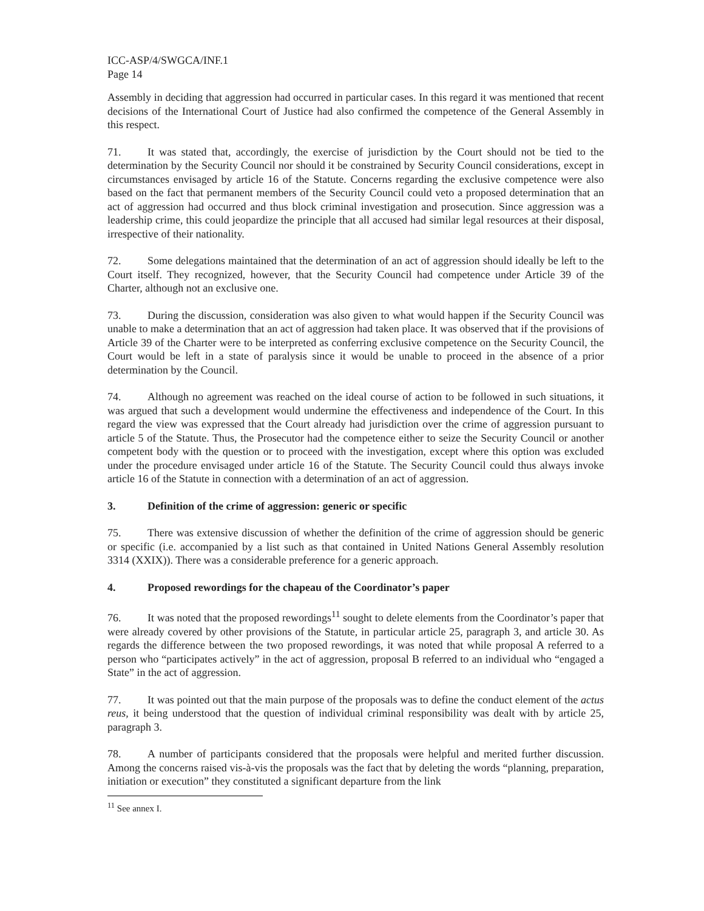ICC-ASP/4/SWGCA/INF.1
Page 14
Assembly in deciding that aggression had occurred in particular cases. In this regard it was mentioned that recent decisions of the International Court of Justice had also confirmed the competence of the General Assembly in this respect.
71. It was stated that, accordingly, the exercise of jurisdiction by the Court should not be tied to the determination by the Security Council nor should it be constrained by Security Council considerations, except in circumstances envisaged by article 16 of the Statute. Concerns regarding the exclusive competence were also based on the fact that permanent members of the Security Council could veto a proposed determination that an act of aggression had occurred and thus block criminal investigation and prosecution. Since aggression was a leadership crime, this could jeopardize the principle that all accused had similar legal resources at their disposal, irrespective of their nationality.
72. Some delegations maintained that the determination of an act of aggression should ideally be left to the Court itself. They recognized, however, that the Security Council had competence under Article 39 of the Charter, although not an exclusive one.
73. During the discussion, consideration was also given to what would happen if the Security Council was unable to make a determination that an act of aggression had taken place. It was observed that if the provisions of Article 39 of the Charter were to be interpreted as conferring exclusive competence on the Security Council, the Court would be left in a state of paralysis since it would be unable to proceed in the absence of a prior determination by the Council.
74. Although no agreement was reached on the ideal course of action to be followed in such situations, it was argued that such a development would undermine the effectiveness and independence of the Court. In this regard the view was expressed that the Court already had jurisdiction over the crime of aggression pursuant to article 5 of the Statute. Thus, the Prosecutor had the competence either to seize the Security Council or another competent body with the question or to proceed with the investigation, except where this option was excluded under the procedure envisaged under article 16 of the Statute. The Security Council could thus always invoke article 16 of the Statute in connection with a determination of an act of aggression.
3. Definition of the crime of aggression: generic or specific
75. There was extensive discussion of whether the definition of the crime of aggression should be generic or specific (i.e. accompanied by a list such as that contained in United Nations General Assembly resolution 3314 (XXIX)). There was a considerable preference for a generic approach.
4. Proposed rewordings for the chapeau of the Coordinator’s paper
76. It was noted that the proposed rewordings<sup>11</sup> sought to delete elements from the Coordinator’s paper that were already covered by other provisions of the Statute, in particular article 25, paragraph 3, and article 30. As regards the difference between the two proposed rewordings, it was noted that while proposal A referred to a person who “participates actively” in the act of aggression, proposal B referred to an individual who “engaged a State” in the act of aggression.
77. It was pointed out that the main purpose of the proposals was to define the conduct element of the actus reus, it being understood that the question of individual criminal responsibility was dealt with by article 25, paragraph 3.
78. A number of participants considered that the proposals were helpful and merited further discussion. Among the concerns raised vis-à-vis the proposals was the fact that by deleting the words “planning, preparation, initiation or execution” they constituted a significant departure from the link
<sup>11</sup> See annex I.